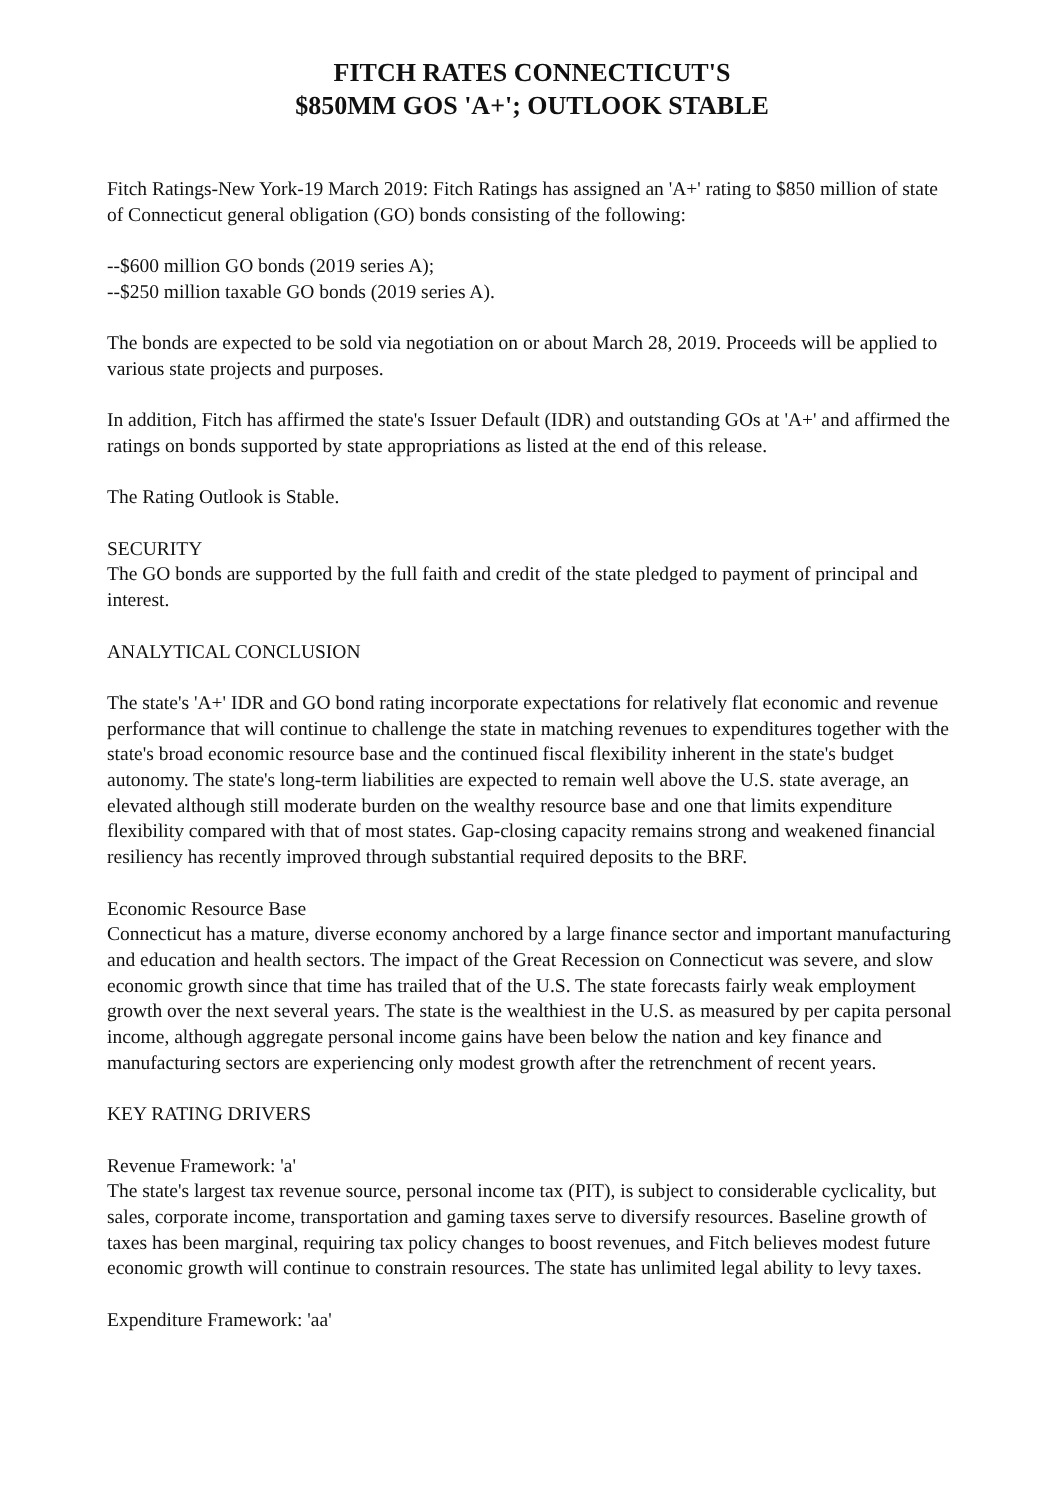FITCH RATES CONNECTICUT'S
$850MM GOS 'A+'; OUTLOOK STABLE
Fitch Ratings-New York-19 March 2019: Fitch Ratings has assigned an 'A+' rating to $850 million of state of Connecticut general obligation (GO) bonds consisting of the following:
--$600 million GO bonds (2019 series A);
--$250 million taxable GO bonds (2019 series A).
The bonds are expected to be sold via negotiation on or about March 28, 2019. Proceeds will be applied to various state projects and purposes.
In addition, Fitch has affirmed the state's Issuer Default (IDR) and outstanding GOs at 'A+' and affirmed the ratings on bonds supported by state appropriations as listed at the end of this release.
The Rating Outlook is Stable.
SECURITY
The GO bonds are supported by the full faith and credit of the state pledged to payment of principal and interest.
ANALYTICAL CONCLUSION
The state's 'A+' IDR and GO bond rating incorporate expectations for relatively flat economic and revenue performance that will continue to challenge the state in matching revenues to expenditures together with the state's broad economic resource base and the continued fiscal flexibility inherent in the state's budget autonomy. The state's long-term liabilities are expected to remain well above the U.S. state average, an elevated although still moderate burden on the wealthy resource base and one that limits expenditure flexibility compared with that of most states. Gap-closing capacity remains strong and weakened financial resiliency has recently improved through substantial required deposits to the BRF.
Economic Resource Base
Connecticut has a mature, diverse economy anchored by a large finance sector and important manufacturing and education and health sectors. The impact of the Great Recession on Connecticut was severe, and slow economic growth since that time has trailed that of the U.S. The state forecasts fairly weak employment growth over the next several years. The state is the wealthiest in the U.S. as measured by per capita personal income, although aggregate personal income gains have been below the nation and key finance and manufacturing sectors are experiencing only modest growth after the retrenchment of recent years.
KEY RATING DRIVERS
Revenue Framework: 'a'
The state's largest tax revenue source, personal income tax (PIT), is subject to considerable cyclicality, but sales, corporate income, transportation and gaming taxes serve to diversify resources. Baseline growth of taxes has been marginal, requiring tax policy changes to boost revenues, and Fitch believes modest future economic growth will continue to constrain resources. The state has unlimited legal ability to levy taxes.
Expenditure Framework: 'aa'